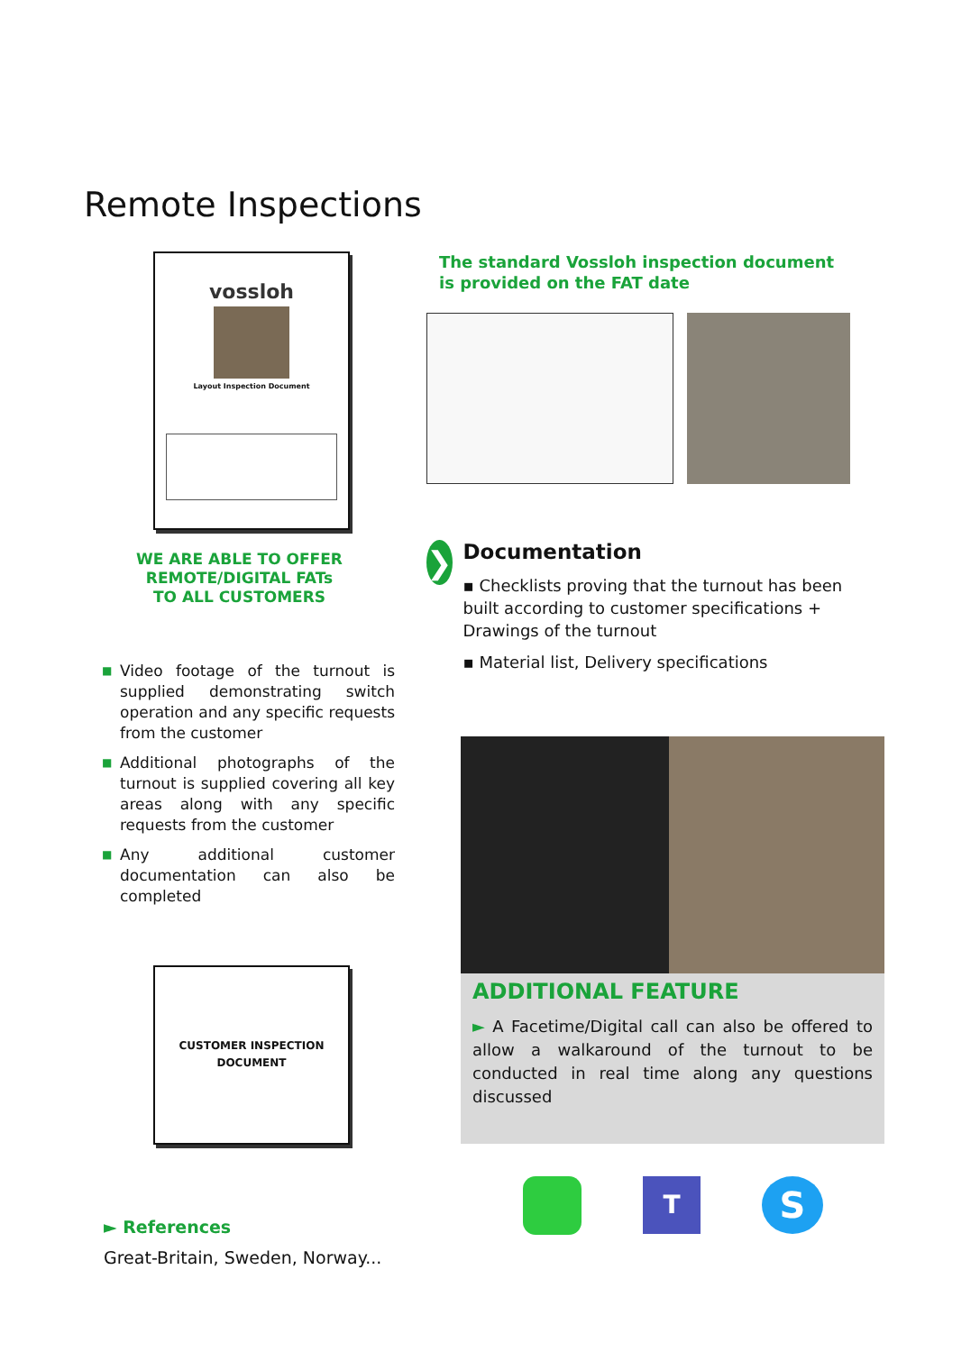Remote Inspections
vossloh
Layout Inspection Document
WE ARE ABLE TO OFFER
REMOTE/DIGITAL FATs
TO ALL CUSTOMERS
■ Video footage of the turnout is supplied demonstrating switch operation and any specific requests from the customer
■ Additional photographs of the turnout is supplied covering all key areas along with any specific requests from the customer
■ Any additional customer documentation can also be completed
CUSTOMER INSPECTION
DOCUMENT
► References
Great-Britain, Sweden, Norway...
The standard Vossloh inspection document
is provided on the FAT date
❯
Documentation
▪ Checklists proving that the turnout has been built according to customer specifications + Drawings of the turnout
▪ Material list, Delivery specifications
ADDITIONAL FEATURE
► A Facetime/Digital call can also be offered to allow a walkaround of the turnout to be conducted in real time along any questions discussed
T
S